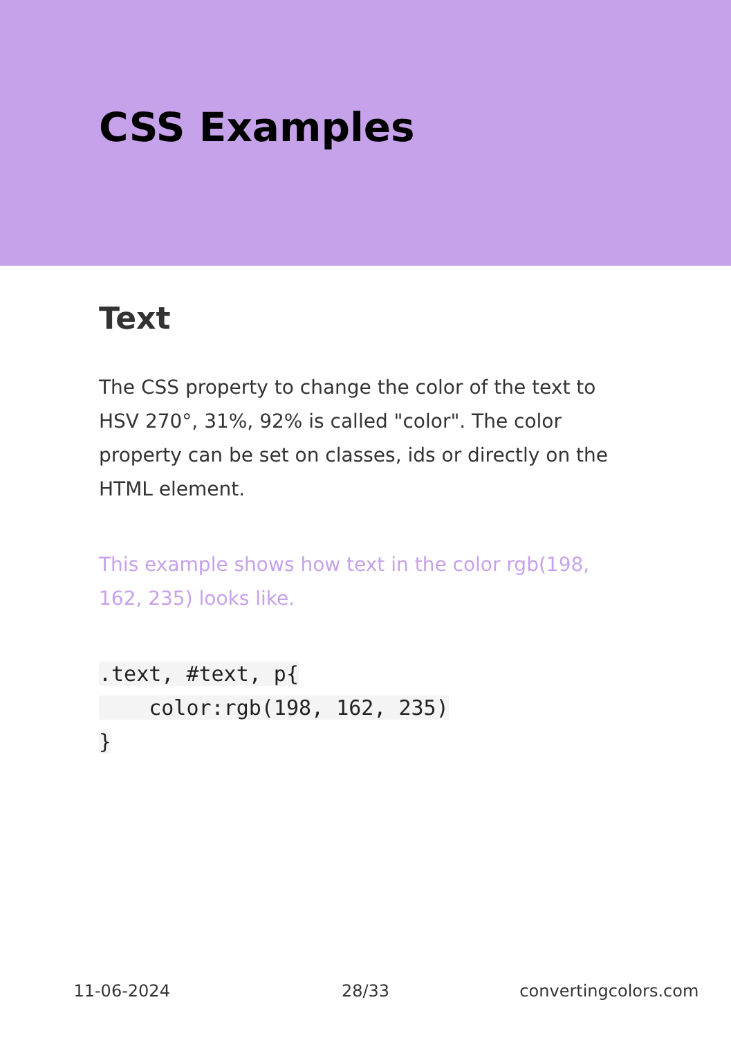CSS Examples
Text
The CSS property to change the color of the text to HSV 270°, 31%, 92% is called "color". The color property can be set on classes, ids or directly on the HTML element.
This example shows how text in the color rgb(198, 162, 235) looks like.
.text, #text, p{
    color:rgb(198, 162, 235)
}
11-06-2024 28/33 convertingcolors.com